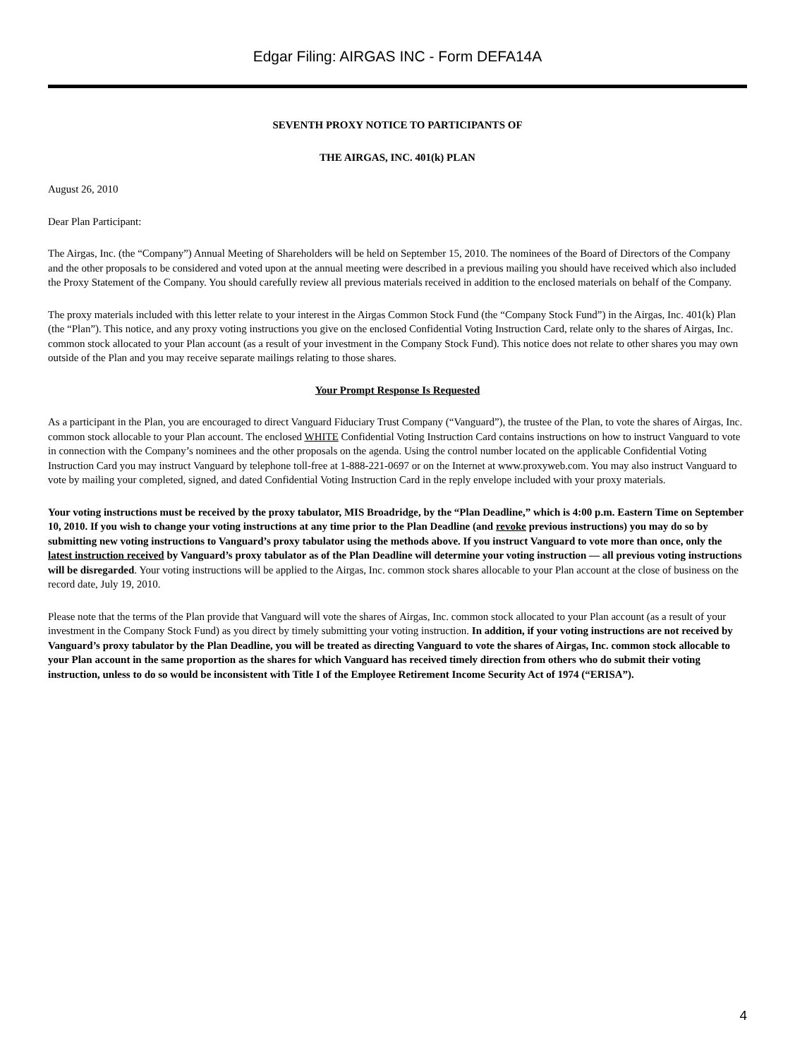Edgar Filing: AIRGAS INC - Form DEFA14A
SEVENTH PROXY NOTICE TO PARTICIPANTS OF
THE AIRGAS, INC. 401(k) PLAN
August 26, 2010
Dear Plan Participant:
The Airgas, Inc. (the “Company”) Annual Meeting of Shareholders will be held on September 15, 2010. The nominees of the Board of Directors of the Company and the other proposals to be considered and voted upon at the annual meeting were described in a previous mailing you should have received which also included the Proxy Statement of the Company. You should carefully review all previous materials received in addition to the enclosed materials on behalf of the Company.
The proxy materials included with this letter relate to your interest in the Airgas Common Stock Fund (the “Company Stock Fund”) in the Airgas, Inc. 401(k) Plan (the “Plan”). This notice, and any proxy voting instructions you give on the enclosed Confidential Voting Instruction Card, relate only to the shares of Airgas, Inc. common stock allocated to your Plan account (as a result of your investment in the Company Stock Fund). This notice does not relate to other shares you may own outside of the Plan and you may receive separate mailings relating to those shares.
Your Prompt Response Is Requested
As a participant in the Plan, you are encouraged to direct Vanguard Fiduciary Trust Company (“Vanguard”), the trustee of the Plan, to vote the shares of Airgas, Inc. common stock allocable to your Plan account. The enclosed WHITE Confidential Voting Instruction Card contains instructions on how to instruct Vanguard to vote in connection with the Company’s nominees and the other proposals on the agenda. Using the control number located on the applicable Confidential Voting Instruction Card you may instruct Vanguard by telephone toll-free at 1-888-221-0697 or on the Internet at www.proxyweb.com. You may also instruct Vanguard to vote by mailing your completed, signed, and dated Confidential Voting Instruction Card in the reply envelope included with your proxy materials.
Your voting instructions must be received by the proxy tabulator, MIS Broadridge, by the “Plan Deadline,” which is 4:00 p.m. Eastern Time on September 10, 2010. If you wish to change your voting instructions at any time prior to the Plan Deadline (and revoke previous instructions) you may do so by submitting new voting instructions to Vanguard’s proxy tabulator using the methods above. If you instruct Vanguard to vote more than once, only the latest instruction received by Vanguard’s proxy tabulator as of the Plan Deadline will determine your voting instruction — all previous voting instructions will be disregarded. Your voting instructions will be applied to the Airgas, Inc. common stock shares allocable to your Plan account at the close of business on the record date, July 19, 2010.
Please note that the terms of the Plan provide that Vanguard will vote the shares of Airgas, Inc. common stock allocated to your Plan account (as a result of your investment in the Company Stock Fund) as you direct by timely submitting your voting instruction. In addition, if your voting instructions are not received by Vanguard’s proxy tabulator by the Plan Deadline, you will be treated as directing Vanguard to vote the shares of Airgas, Inc. common stock allocable to your Plan account in the same proportion as the shares for which Vanguard has received timely direction from others who do submit their voting instruction, unless to do so would be inconsistent with Title I of the Employee Retirement Income Security Act of 1974 (“ERISA”).
4